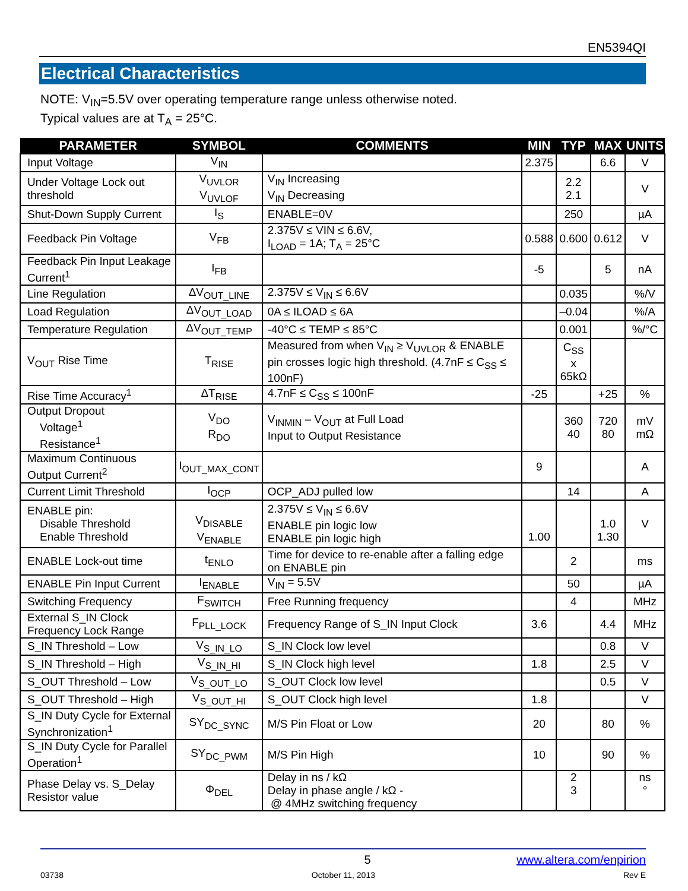EN5394QI
Electrical Characteristics
NOTE: V<sub>IN</sub>=5.5V over operating temperature range unless otherwise noted.
Typical values are at T<sub>A</sub> = 25°C.
| PARAMETER | SYMBOL | COMMENTS | MIN | TYP | MAX | UNITS |
| --- | --- | --- | --- | --- | --- | --- |
| Input Voltage | V<sub>IN</sub> | | 2.375 | | 6.6 | V |
| Under Voltage Lock out threshold | V<sub>UVLOR</sub> V<sub>UVLOF</sub> | V<sub>IN</sub> Increasing V<sub>IN</sub> Decreasing | | 2.2 2.1 | | V |
| Shut-Down Supply Current | I<sub>S</sub> | ENABLE=0V | | 250 | | µA |
| Feedback Pin Voltage | V<sub>FB</sub> | 2.375V ≤ VIN ≤ 6.6V, I<sub>LOAD</sub> = 1A; T<sub>A</sub> = 25°C | 0.588 | 0.600 | 0.612 | V |
| Feedback Pin Input Leakage Current<sup>1</sup> | I<sub>FB</sub> | | -5 | | 5 | nA |
| Line Regulation | ΔV<sub>OUT_LINE</sub> | 2.375V ≤ V<sub>IN</sub> ≤ 6.6V | | 0.035 | | %/V |
| Load Regulation | ΔV<sub>OUT_LOAD</sub> | 0A ≤ ILOAD ≤ 6A | | –0.04 | | %/A |
| Temperature Regulation | ΔV<sub>OUT_TEMP</sub> | -40°C ≤ TEMP ≤ 85°C | | 0.001 | | %/°C |
| V<sub>OUT</sub> Rise Time | T<sub>RISE</sub> | Measured from when V<sub>IN</sub> ≥ V<sub>UVLOR</sub> & ENABLE pin crosses logic high threshold. (4.7nF ≤ C<sub>SS</sub> ≤ 100nF) | | C<sub>SS</sub> x 65kΩ | | |
| Rise Time Accuracy<sup>1</sup> | ΔT<sub>RISE</sub> | 4.7nF ≤ C<sub>SS</sub> ≤ 100nF | -25 | | +25 | % |
| Output Dropout Voltage<sup>1</sup> Resistance<sup>1</sup> | V<sub>DO</sub> R<sub>DO</sub> | V<sub>INMIN</sub> – V<sub>OUT</sub> at Full Load Input to Output Resistance | | 360 40 | 720 80 | mV mΩ |
| Maximum Continuous Output Current<sup>2</sup> | I<sub>OUT_MAX_CONT</sub> | | 9 | | | A |
| Current Limit Threshold | I<sub>OCP</sub> | OCP_ADJ pulled low | | 14 | | A |
| ENABLE pin: Disable Threshold Enable Threshold | V<sub>DISABLE</sub> V<sub>ENABLE</sub> | 2.375V ≤ V<sub>IN</sub> ≤ 6.6V ENABLE pin logic low ENABLE pin logic high | 1.00 | | 1.0 1.30 | V |
| ENABLE Lock-out time | t<sub>ENLO</sub> | Time for device to re-enable after a falling edge on ENABLE pin | | 2 | | ms |
| ENABLE Pin Input Current | I<sub>ENABLE</sub> | V<sub>IN</sub> = 5.5V | | 50 | | µA |
| Switching Frequency | F<sub>SWITCH</sub> | Free Running frequency | | 4 | | MHz |
| External S_IN Clock Frequency Lock Range | F<sub>PLL_LOCK</sub> | Frequency Range of S_IN Input Clock | 3.6 | | 4.4 | MHz |
| S_IN Threshold – Low | V<sub>S_IN_LO</sub> | S_IN Clock low level | | | 0.8 | V |
| S_IN Threshold – High | V<sub>S_IN_HI</sub> | S_IN Clock high level | 1.8 | | 2.5 | V |
| S_OUT Threshold – Low | V<sub>S_OUT_LO</sub> | S_OUT Clock low level | | | 0.5 | V |
| S_OUT Threshold – High | V<sub>S_OUT_HI</sub> | S_OUT Clock high level | 1.8 | | | V |
| S_IN Duty Cycle for External Synchronization<sup>1</sup> | SY<sub>DC_SYNC</sub> | M/S Pin Float or Low | 20 | | 80 | % |
| S_IN Duty Cycle for Parallel Operation<sup>1</sup> | SY<sub>DC_PWM</sub> | M/S Pin High | 10 | | 90 | % |
| Phase Delay vs. S_Delay Resistor value | Φ<sub>DEL</sub> | Delay in ns / kΩ Delay in phase angle / kΩ - @ 4MHz switching frequency | | 2 3 | | ns ° |
5 www.altera.com/enpirion
03738 October 11, 2013 Rev E